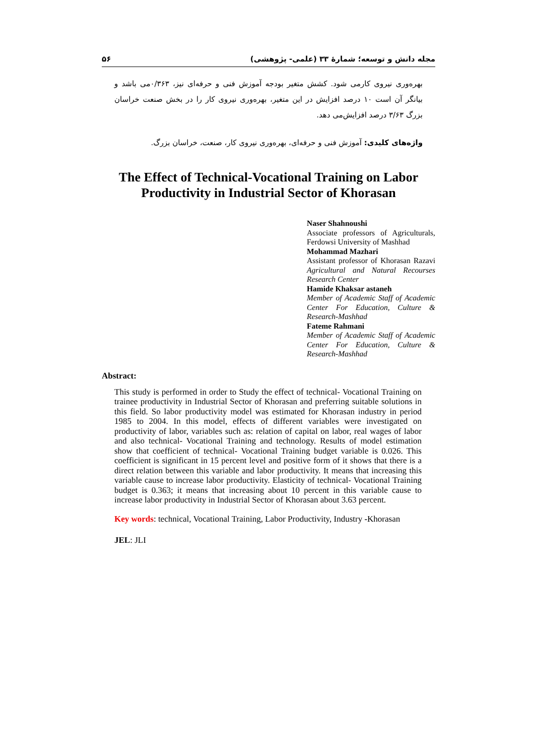۵۶ مجله دانش و توسعه؛ شمارهٔ ۳۳ (علمی- پژوهشی)
بهره‌وری نیروی کارمی شود. کشش متغیر بودجه آموزش فنی و حرفه‌ای نیز، ۰/۳۶۳می باشد و بیانگر آن است ۱۰ درصد افزایش در این متغیر، بهره‌وری نیروی کار را در بخش صنعت خراسان بزرگ ۳/۶۳ درصد افزایش‌می دهد.
واژه‌های کلیدی: آموزش فنی و حرفه‌ای، بهره‌وری نیروی کار، صنعت، خراسان بزرگ.
The Effect of Technical-Vocational Training on Labor Productivity in Industrial Sector of Khorasan
Naser Shahnoushi
Associate professors of Agriculturals, Ferdowsi University of Mashhad
Mohammad Mazhari
Assistant professor of Khorasan Razavi Agricultural and Natural Recourses Research Center
Hamide Khaksar astaneh
Member of Academic Staff of Academic Center For Education, Culture & Research-Mashhad
Fateme Rahmani
Member of Academic Staff of Academic Center For Education, Culture & Research-Mashhad
Abstract:
This study is performed in order to Study the effect of technical- Vocational Training on trainee productivity in Industrial Sector of Khorasan and preferring suitable solutions in this field. So labor productivity model was estimated for Khorasan industry in period 1985 to 2004. In this model, effects of different variables were investigated on productivity of labor, variables such as: relation of capital on labor, real wages of labor and also technical- Vocational Training and technology. Results of model estimation show that coefficient of technical- Vocational Training budget variable is 0.026. This coefficient is significant in 15 percent level and positive form of it shows that there is a direct relation between this variable and labor productivity. It means that increasing this variable cause to increase labor productivity. Elasticity of technical- Vocational Training budget is 0.363; it means that increasing about 10 percent in this variable cause to increase labor productivity in Industrial Sector of Khorasan about 3.63 percent.
Key words: technical, Vocational Training, Labor Productivity, Industry -Khorasan
JEL: JLI